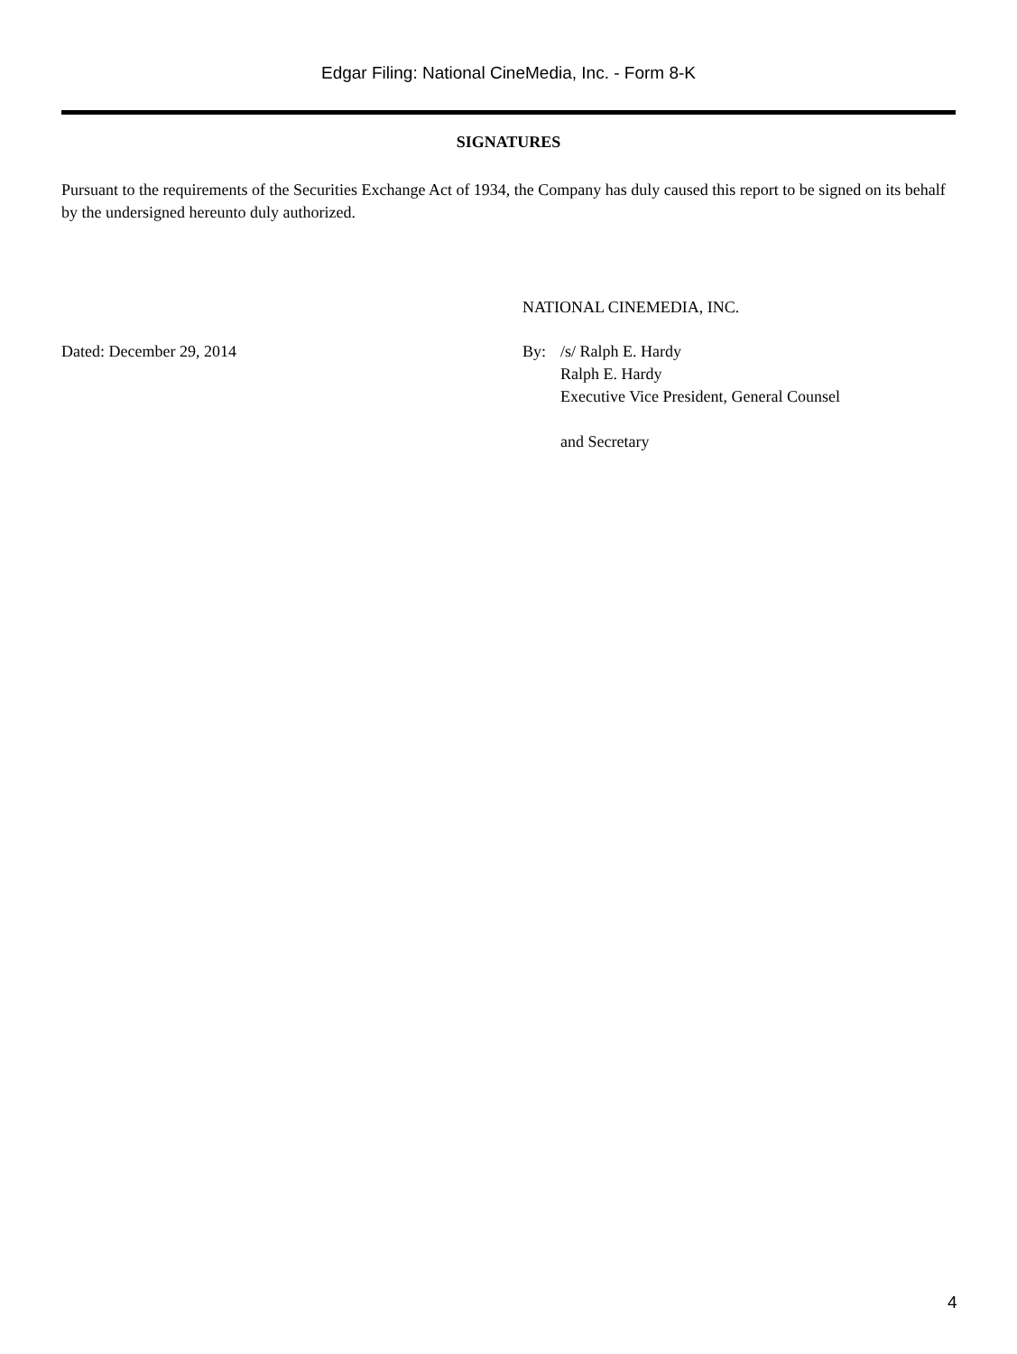Edgar Filing: National CineMedia, Inc. - Form 8-K
SIGNATURES
Pursuant to the requirements of the Securities Exchange Act of 1934, the Company has duly caused this report to be signed on its behalf by the undersigned hereunto duly authorized.
NATIONAL CINEMEDIA, INC.
Dated: December 29, 2014 By: /s/ Ralph E. Hardy
Ralph E. Hardy
Executive Vice President, General Counsel
and Secretary
4